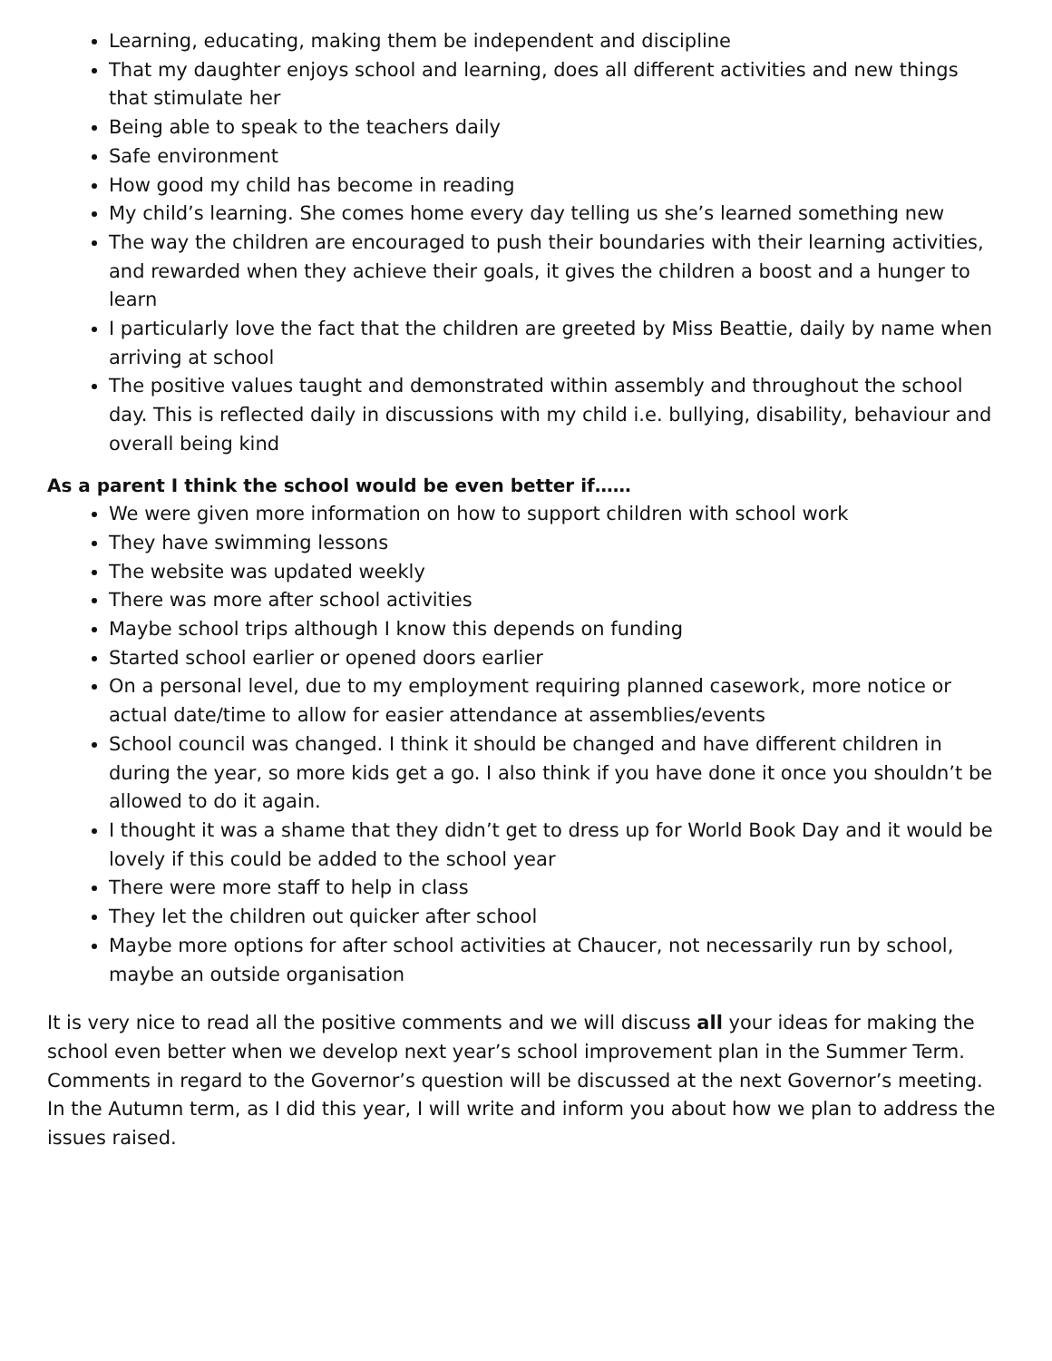Learning, educating, making them be independent and discipline
That my daughter enjoys school and learning, does all different activities and new things that stimulate her
Being able to speak to the teachers daily
Safe environment
How good my child has become in reading
My child’s learning. She comes home every day telling us she’s learned something new
The way the children are encouraged to push their boundaries with their learning activities, and rewarded when they achieve their goals, it gives the children a boost and a hunger to learn
I particularly love the fact that the children are greeted by Miss Beattie, daily by name when arriving at school
The positive values taught and demonstrated within assembly and throughout the school day. This is reflected daily in discussions with my child i.e. bullying, disability, behaviour and overall being kind
As a parent I think the school would be even better if……
We were given more information on how to support children with school work
They have swimming lessons
The website was updated weekly
There was more after school activities
Maybe school trips although I know this depends on funding
Started school earlier or opened doors earlier
On a personal level, due to my employment requiring planned casework, more notice or actual date/time to allow for easier attendance at assemblies/events
School council was changed. I think it should be changed and have different children in during the year, so more kids get a go. I also think if you have done it once you shouldn’t be allowed to do it again.
I thought it was a shame that they didn’t get to dress up for World Book Day and it would be lovely if this could be added to the school year
There were more staff to help in class
They let the children out quicker after school
Maybe more options for after school activities at Chaucer, not necessarily run by school, maybe an outside organisation
It is very nice to read all the positive comments and we will discuss all your ideas for making the school even better when we develop next year’s school improvement plan in the Summer Term. Comments in regard to the Governor’s question will be discussed at the next Governor’s meeting. In the Autumn term, as I did this year, I will write and inform you about how we plan to address the issues raised.